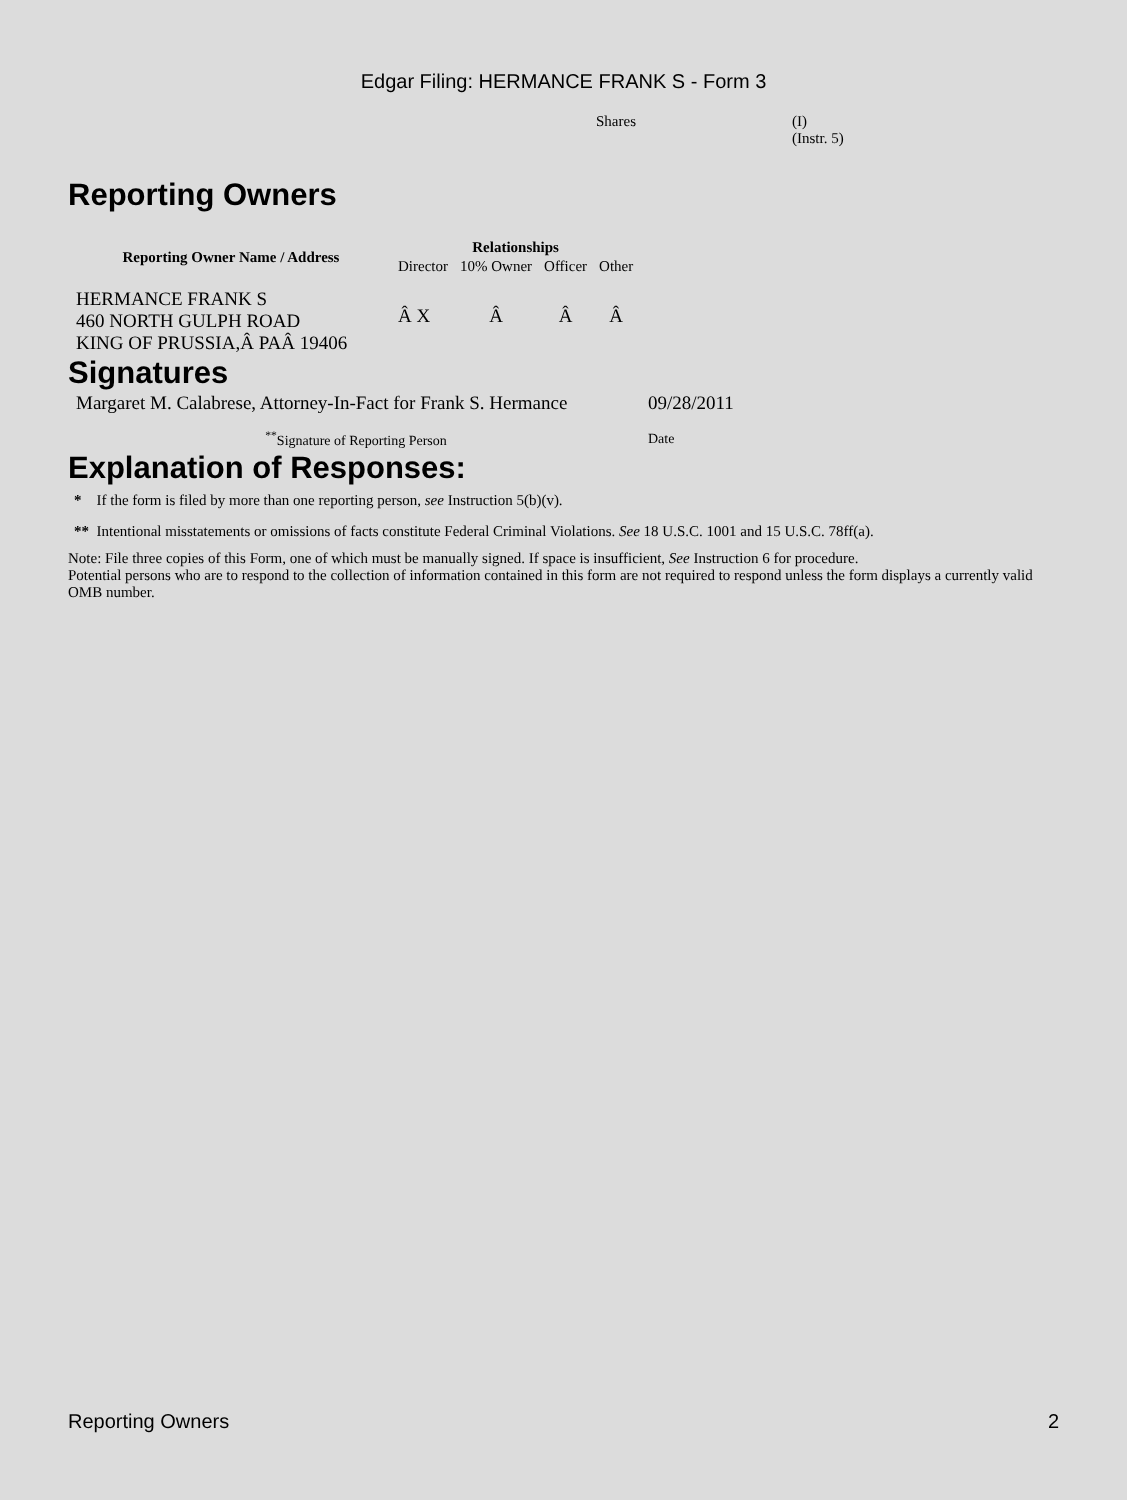Edgar Filing: HERMANCE FRANK S - Form 3
Shares (I)
(Instr. 5)
Reporting Owners
| Reporting Owner Name / Address | Relationships | | | |
| --- | --- | --- | --- | --- |
| | Director | 10% Owner | Officer | Other |
| HERMANCE FRANK S 460 NORTH GULPH ROAD KING OF PRUSSIA,Â PAÂ 19406 | Â X | Â | Â | Â |
Signatures
| Margaret M. Calabrese, Attorney-In-Fact for Frank S. Hermance | 09/28/2011 |
| <sup>**</sup> Signature of Reporting Person | Date |
Explanation of Responses:
* If the form is filed by more than one reporting person, see Instruction 5(b)(v).
** Intentional misstatements or omissions of facts constitute Federal Criminal Violations. See 18 U.S.C. 1001 and 15 U.S.C. 78ff(a).
Note: File three copies of this Form, one of which must be manually signed. If space is insufficient, See Instruction 6 for procedure.
Potential persons who are to respond to the collection of information contained in this form are not required to respond unless the form displays a currently valid OMB number.
Reporting Owners 2